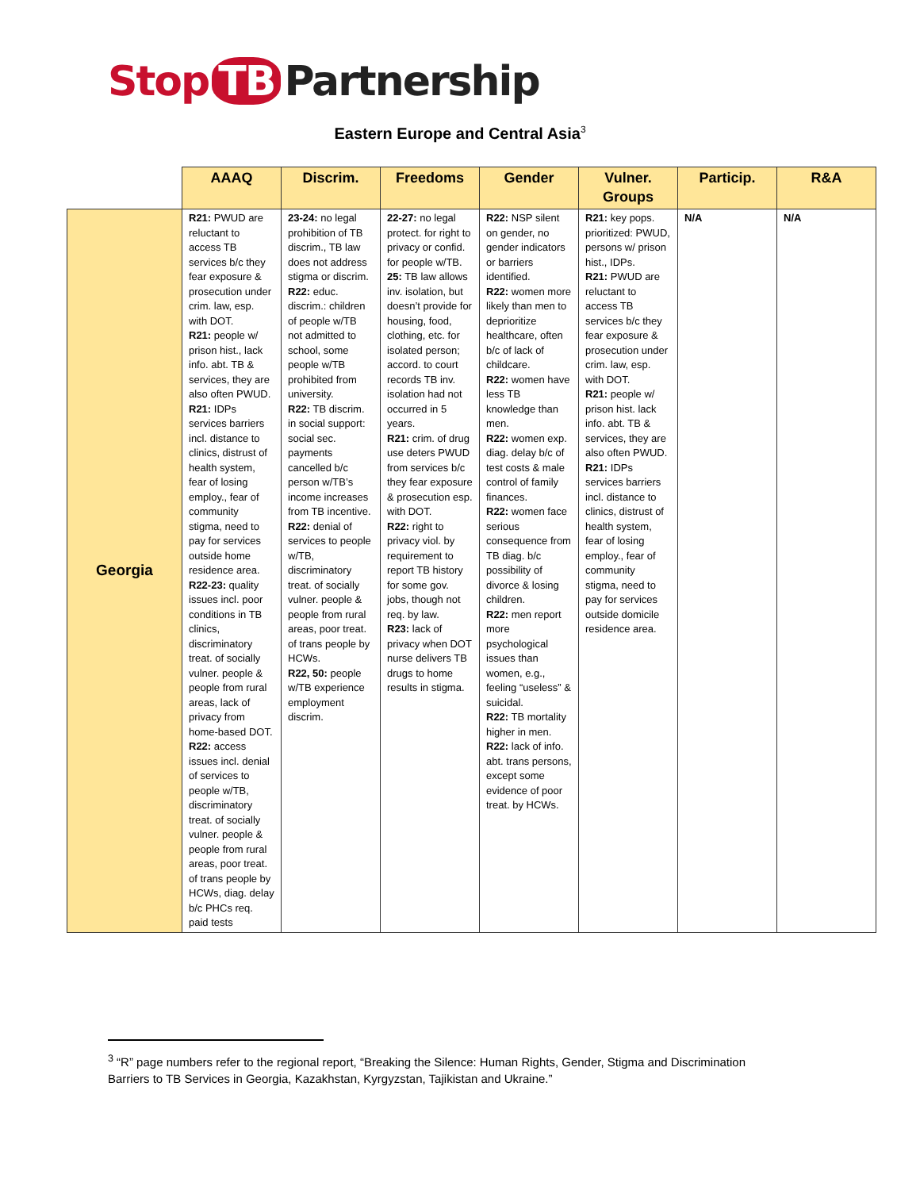Stop TB Partnership
Eastern Europe and Central Asia<sup>3</sup>
| | AAAQ | Discrim. | Freedoms | Gender | Vulner. Groups | Particip. | R&A |
| --- | --- | --- | --- | --- | --- | --- | --- |
| Georgia | R21: PWUD are reluctant to access TB services b/c they fear exposure & prosecution under crim. law, esp. with DOT. R21: people w/ prison hist., lack info. abt. TB & services, they are also often PWUD. R21: IDPs services barriers incl. distance to clinics, distrust of health system, fear of losing employ., fear of community stigma, need to pay for services outside home residence area. R22-23: quality issues incl. poor conditions in TB clinics, discriminatory treat. of socially vulner. people & people from rural areas, lack of privacy from home-based DOT. R22: access issues incl. denial of services to people w/TB, discriminatory treat. of socially vulner. people & people from rural areas, poor treat. of trans people by HCWs, diag. delay b/c PHCs req. paid tests | 23-24: no legal prohibition of TB discrim., TB law does not address stigma or discrim. R22: educ. discrim.: children of people w/TB not admitted to school, some people w/TB prohibited from university. R22: TB discrim. in social support: social sec. payments cancelled b/c person w/TB’s income increases from TB incentive. R22: denial of services to people w/TB, discriminatory treat. of socially vulner. people & people from rural areas, poor treat. of trans people by HCWs. R22, 50: people w/TB experience employment discrim. | 22-27: no legal protect. for right to privacy or confid. for people w/TB. 25: TB law allows inv. isolation, but doesn’t provide for housing, food, clothing, etc. for isolated person; accord. to court records TB inv. isolation had not occurred in 5 years. R21: crim. of drug use deters PWUD from services b/c they fear exposure & prosecution esp. with DOT. R22: right to privacy viol. by requirement to report TB history for some gov. jobs, though not req. by law. R23: lack of privacy when DOT nurse delivers TB drugs to home results in stigma. | R22: NSP silent on gender, no gender indicators or barriers identified. R22: women more likely than men to deprioritize healthcare, often b/c of lack of childcare. R22: women have less TB knowledge than men. R22: women exp. diag. delay b/c of test costs & male control of family finances. R22: women face serious consequence from TB diag. b/c possibility of divorce & losing children. R22: men report more psychological issues than women, e.g., feeling “useless” & suicidal. R22: TB mortality higher in men. R22: lack of info. abt. trans persons, except some evidence of poor treat. by HCWs. | R21: key pops. prioritized: PWUD, persons w/ prison hist., IDPs. R21: PWUD are reluctant to access TB services b/c they fear exposure & prosecution under crim. law, esp. with DOT. R21: people w/ prison hist. lack info. abt. TB & services, they are also often PWUD. R21: IDPs services barriers incl. distance to clinics, distrust of health system, fear of losing employ., fear of community stigma, need to pay for services outside domicile residence area. | N/A | N/A |
<sup>3</sup> “R” page numbers refer to the regional report, “Breaking the Silence: Human Rights, Gender, Stigma and Discrimination Barriers to TB Services in Georgia, Kazakhstan, Kyrgyzstan, Tajikistan and Ukraine.”